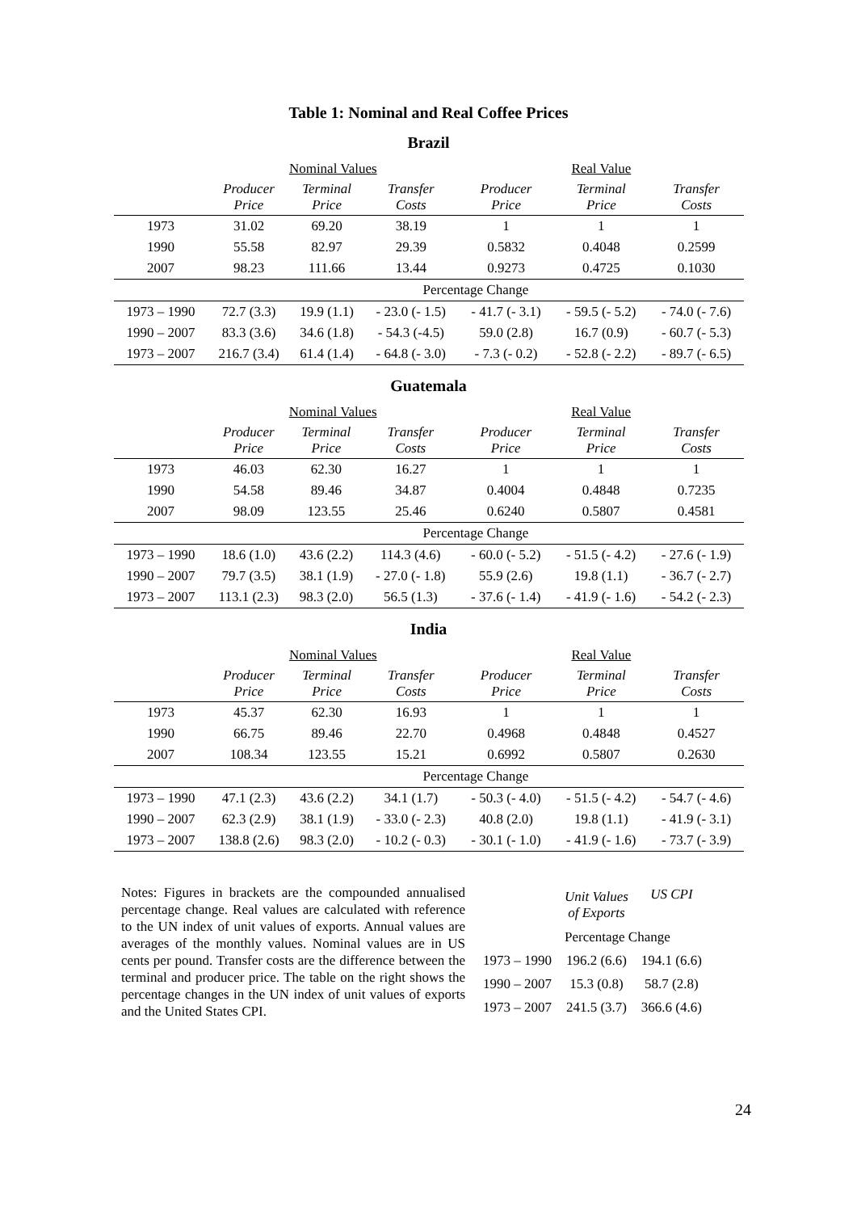Table 1: Nominal and Real Coffee Prices
Brazil
| | Nominal Values | | | Real Value | | |
| | Producer Price | Terminal Price | Transfer Costs | Producer Price | Terminal Price | Transfer Costs |
| 1973 | 31.02 | 69.20 | 38.19 | 1 | 1 | 1 |
| 1990 | 55.58 | 82.97 | 29.39 | 0.5832 | 0.4048 | 0.2599 |
| 2007 | 98.23 | 111.66 | 13.44 | 0.9273 | 0.4725 | 0.1030 |
| | Percentage Change | | | | | |
| 1973 – 1990 | 72.7 (3.3) | 19.9 (1.1) | - 23.0 (- 1.5) | - 41.7 (- 3.1) | - 59.5 (- 5.2) | - 74.0 (- 7.6) |
| 1990 – 2007 | 83.3 (3.6) | 34.6 (1.8) | - 54.3 (-4.5) | 59.0 (2.8) | 16.7 (0.9) | - 60.7 (- 5.3) |
| 1973 – 2007 | 216.7 (3.4) | 61.4 (1.4) | - 64.8 (- 3.0) | - 7.3 (- 0.2) | - 52.8 (- 2.2) | - 89.7 (- 6.5) |
Guatemala
| | Nominal Values | | | Real Value | | |
| | Producer Price | Terminal Price | Transfer Costs | Producer Price | Terminal Price | Transfer Costs |
| 1973 | 46.03 | 62.30 | 16.27 | 1 | 1 | 1 |
| 1990 | 54.58 | 89.46 | 34.87 | 0.4004 | 0.4848 | 0.7235 |
| 2007 | 98.09 | 123.55 | 25.46 | 0.6240 | 0.5807 | 0.4581 |
| | Percentage Change | | | | | |
| 1973 – 1990 | 18.6 (1.0) | 43.6 (2.2) | 114.3 (4.6) | - 60.0 (- 5.2) | - 51.5 (- 4.2) | - 27.6 (- 1.9) |
| 1990 – 2007 | 79.7 (3.5) | 38.1 (1.9) | - 27.0 (- 1.8) | 55.9 (2.6) | 19.8 (1.1) | - 36.7 (- 2.7) |
| 1973 – 2007 | 113.1 (2.3) | 98.3 (2.0) | 56.5 (1.3) | - 37.6 (- 1.4) | - 41.9 (- 1.6) | - 54.2 (- 2.3) |
India
| | Nominal Values | | | Real Value | | |
| | Producer Price | Terminal Price | Transfer Costs | Producer Price | Terminal Price | Transfer Costs |
| 1973 | 45.37 | 62.30 | 16.93 | 1 | 1 | 1 |
| 1990 | 66.75 | 89.46 | 22.70 | 0.4968 | 0.4848 | 0.4527 |
| 2007 | 108.34 | 123.55 | 15.21 | 0.6992 | 0.5807 | 0.2630 |
| | Percentage Change | | | | | |
| 1973 – 1990 | 47.1 (2.3) | 43.6 (2.2) | 34.1 (1.7) | - 50.3 (- 4.0) | - 51.5 (- 4.2) | - 54.7 (- 4.6) |
| 1990 – 2007 | 62.3 (2.9) | 38.1 (1.9) | - 33.0 (- 2.3) | 40.8 (2.0) | 19.8 (1.1) | - 41.9 (- 3.1) |
| 1973 – 2007 | 138.8 (2.6) | 98.3 (2.0) | - 10.2 (- 0.3) | - 30.1 (- 1.0) | - 41.9 (- 1.6) | - 73.7 (- 3.9) |
Notes: Figures in brackets are the compounded annualised percentage change. Real values are calculated with reference to the UN index of unit values of exports. Annual values are averages of the monthly values. Nominal values are in US cents per pound. Transfer costs are the difference between the terminal and producer price. The table on the right shows the percentage changes in the UN index of unit values of exports and the United States CPI.
| | Unit Values of Exports | US CPI |
| | Percentage Change | |
| 1973 – 1990 | 196.2 (6.6) | 194.1 (6.6) |
| 1990 – 2007 | 15.3 (0.8) | 58.7 (2.8) |
| 1973 – 2007 | 241.5 (3.7) | 366.6 (4.6) |
24